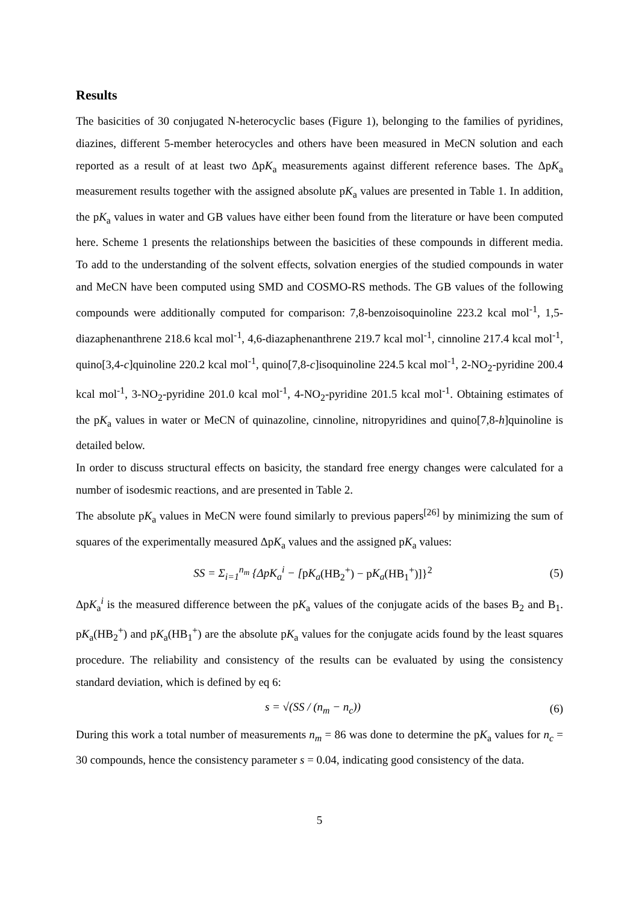Results
The basicities of 30 conjugated N-heterocyclic bases (Figure 1), belonging to the families of pyridines, diazines, different 5-member heterocycles and others have been measured in MeCN solution and each reported as a result of at least two ΔpK<sub>a</sub> measurements against different reference bases. The ΔpK<sub>a</sub> measurement results together with the assigned absolute pK<sub>a</sub> values are presented in Table 1. In addition, the pK<sub>a</sub> values in water and GB values have either been found from the literature or have been computed here. Scheme 1 presents the relationships between the basicities of these compounds in different media. To add to the understanding of the solvent effects, solvation energies of the studied compounds in water and MeCN have been computed using SMD and COSMO-RS methods. The GB values of the following compounds were additionally computed for comparison: 7,8-benzoisoquinoline 223.2 kcal mol<sup>-1</sup>, 1,5-diazaphenanthrene 218.6 kcal mol<sup>-1</sup>, 4,6-diazaphenanthrene 219.7 kcal mol<sup>-1</sup>, cinnoline 217.4 kcal mol<sup>-1</sup>, quino[3,4-c]quinoline 220.2 kcal mol<sup>-1</sup>, quino[7,8-c]isoquinoline 224.5 kcal mol<sup>-1</sup>, 2-NO<sub>2</sub>-pyridine 200.4 kcal mol<sup>-1</sup>, 3-NO<sub>2</sub>-pyridine 201.0 kcal mol<sup>-1</sup>, 4-NO<sub>2</sub>-pyridine 201.5 kcal mol<sup>-1</sup>. Obtaining estimates of the pK<sub>a</sub> values in water or MeCN of quinazoline, cinnoline, nitropyridines and quino[7,8-h]quinoline is detailed below.
In order to discuss structural effects on basicity, the standard free energy changes were calculated for a number of isodesmic reactions, and are presented in Table 2.
The absolute pK<sub>a</sub> values in MeCN were found similarly to previous papers<sup>[26]</sup> by minimizing the sum of squares of the experimentally measured ΔpK<sub>a</sub> values and the assigned pK<sub>a</sub> values:
SS = Σ<sub>i=1</sub><sup>n<sub>m</sub></sup> {ΔpK<sub>a</sub><sup>i</sup> − [p K<sub>a</sub>(HB<sub>2</sub><sup>+</sup>) − p K<sub>a</sub>(HB<sub>1</sub><sup>+</sup>)]}<sup>2</sup> (5)
ΔpK<sub>a</sub><sup>i</sup> is the measured difference between the pK<sub>a</sub> values of the conjugate acids of the bases B<sub>2</sub> and B<sub>1</sub>. pK<sub>a</sub>(HB<sub>2</sub><sup>+</sup>) and pK<sub>a</sub>(HB<sub>1</sub><sup>+</sup>) are the absolute pK<sub>a</sub> values for the conjugate acids found by the least squares procedure. The reliability and consistency of the results can be evaluated by using the consistency standard deviation, which is defined by eq 6:
s = √(SS / (n<sub>m</sub> − n<sub>c</sub>)) (6)
During this work a total number of measurements n<sub>m</sub> = 86 was done to determine the pK<sub>a</sub> values for n<sub>c</sub> = 30 compounds, hence the consistency parameter s = 0.04, indicating good consistency of the data.
5